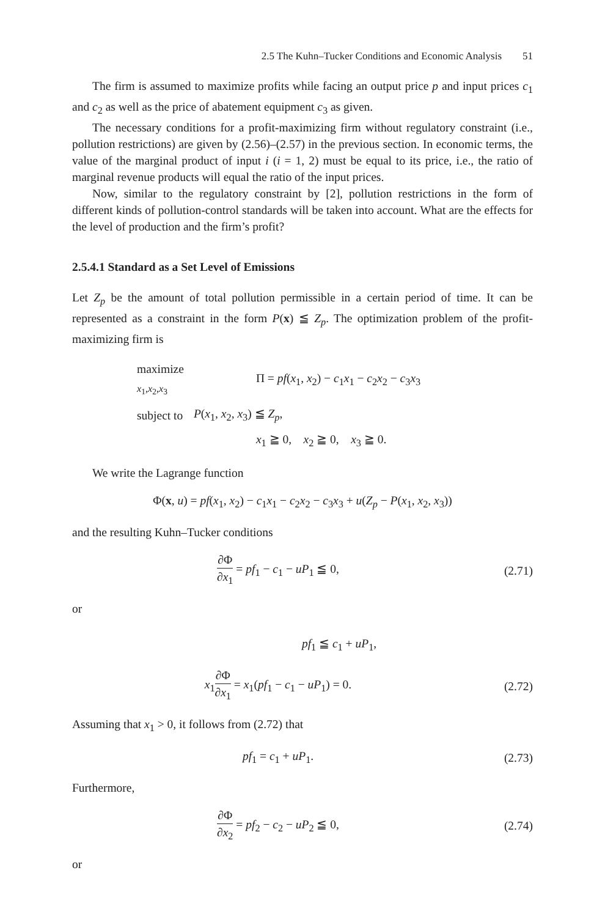2.5 The Kuhn–Tucker Conditions and Economic Analysis 51
The firm is assumed to maximize profits while facing an output price p and input prices c<sub>1</sub> and c<sub>2</sub> as well as the price of abatement equipment c<sub>3</sub> as given.
The necessary conditions for a profit-maximizing firm without regulatory constraint (i.e., pollution restrictions) are given by (2.56)–(2.57) in the previous section. In economic terms, the value of the marginal product of input i (i = 1, 2) must be equal to its price, i.e., the ratio of marginal revenue products will equal the ratio of the input prices.
Now, similar to the regulatory constraint by [2], pollution restrictions in the form of different kinds of pollution-control standards will be taken into account. What are the effects for the level of production and the firm’s profit?
2.5.4.1 Standard as a Set Level of Emissions
Let Z<sub>p</sub> be the amount of total pollution permissible in a certain period of time. It can be represented as a constraint in the form P(x) ≦ Z<sub>p</sub>. The optimization problem of the profit-maximizing firm is
| maximize <sub>x<sub>1</sub>,x<sub>2</sub>,x<sub>3</sub></sub> | Π = pf ( x<sub>1</sub>, x<sub>2</sub>) − c<sub>1</sub> x<sub>1</sub> − c<sub>2</sub> x<sub>2</sub> − c<sub>3</sub> x<sub>3</sub> |
| subject to | P ( x<sub>1</sub>, x<sub>2</sub>, x<sub>3</sub>) ≦ Z<sub>p</sub> , |
| | x<sub>1</sub> ≧ 0, x<sub>2</sub> ≧ 0, x<sub>3</sub> ≧ 0. |
We write the Lagrange function
Φ(x, u) = pf(x<sub>1</sub>, x<sub>2</sub>) − c<sub>1</sub>x<sub>1</sub> − c<sub>2</sub>x<sub>2</sub> − c<sub>3</sub>x<sub>3</sub> + u(Z<sub>p</sub> − P(x<sub>1</sub>, x<sub>2</sub>, x<sub>3</sub>))
and the resulting Kuhn–Tucker conditions
∂Φ ∂x<sub>1</sub> = pf<sub>1</sub> − c<sub>1</sub> − uP<sub>1</sub> ≦ 0, (2.71)
or
pf<sub>1</sub> ≦ c<sub>1</sub> + uP<sub>1</sub>,
x<sub>1</sub>∂Φ ∂x<sub>1</sub> = x<sub>1</sub>(pf<sub>1</sub> − c<sub>1</sub> − uP<sub>1</sub>) = 0.
(2.72)
Assuming that x<sub>1</sub> > 0, it follows from (2.72) that
pf<sub>1</sub> = c<sub>1</sub> + uP<sub>1</sub>. (2.73)
Furthermore,
∂Φ ∂x<sub>2</sub> = pf<sub>2</sub> − c<sub>2</sub> − uP<sub>2</sub> ≦ 0, (2.74)
or